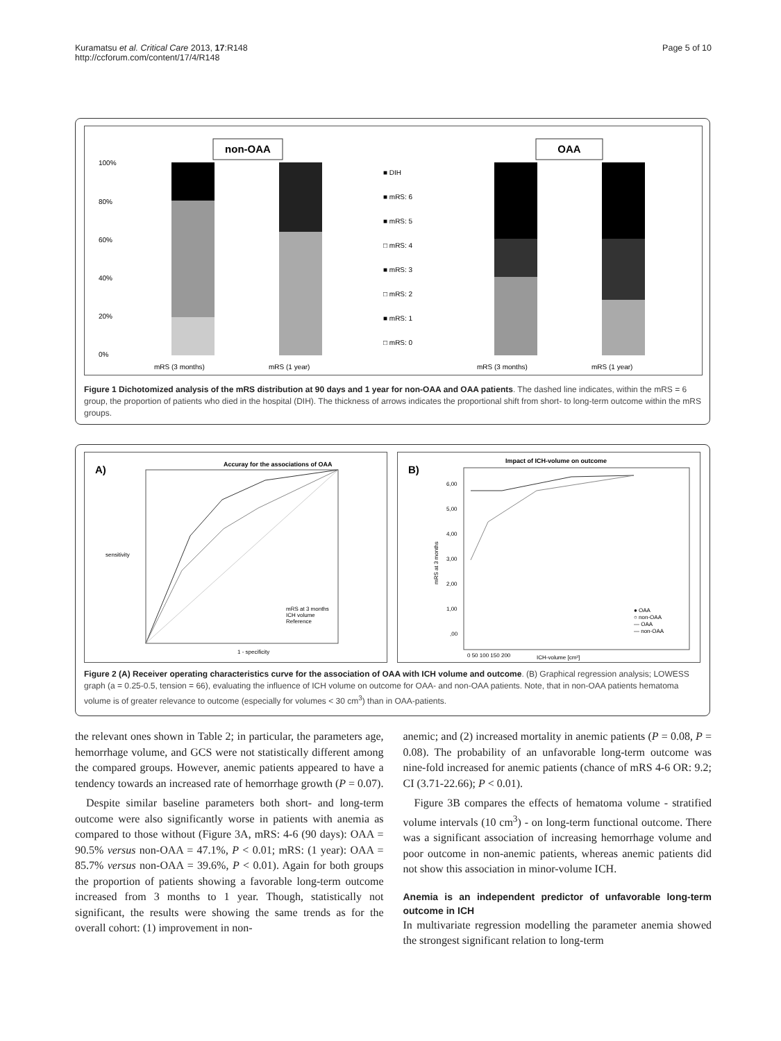Kuramatsu et al. Critical Care 2013, 17:R148
http://ccforum.com/content/17/4/R148
Page 5 of 10
non-OAA
OAA
100%
80%
60%
40%
20%
0%
■ DIH
■ mRS: 6
■ mRS: 5
□ mRS: 4
■ mRS: 3
□ mRS: 2
■ mRS: 1
□ mRS: 0
mRS (3 months)
mRS (1 year)
mRS (3 months)
mRS (1 year)
Figure 1 Dichotomized analysis of the mRS distribution at 90 days and 1 year for non-OAA and OAA patients. The dashed line indicates, within the mRS = 6 group, the proportion of patients who died in the hospital (DIH). The thickness of arrows indicates the proportional shift from short- to long-term outcome within the mRS groups.
A)
Accuray for the associations of OAA
1 - specificity
sensitivity
mRS at 3 months
ICH volume
Reference
B)
Impact of ICH-volume on outcome
6,00
5,00
4,00
3,00
2,00
1,00
,00
0 50 100 150 200
ICH-volume [cm³]
mRS at 3 months
● OAA
○ non-OAA
— OAA
— non-OAA
Figure 2 (A) Receiver operating characteristics curve for the association of OAA with ICH volume and outcome. (B) Graphical regression analysis; LOWESS graph (a = 0.25-0.5, tension = 66), evaluating the influence of ICH volume on outcome for OAA- and non-OAA patients. Note, that in non-OAA patients hematoma volume is of greater relevance to outcome (especially for volumes < 30 cm<sup>3</sup>) than in OAA-patients.
the relevant ones shown in Table 2; in particular, the parameters age, hemorrhage volume, and GCS were not statistically different among the compared groups. However, anemic patients appeared to have a tendency towards an increased rate of hemorrhage growth (P = 0.07).
Despite similar baseline parameters both short- and long-term outcome were also significantly worse in patients with anemia as compared to those without (Figure 3A, mRS: 4-6 (90 days): OAA = 90.5% versus non-OAA = 47.1%, P < 0.01; mRS: (1 year): OAA = 85.7% versus non-OAA = 39.6%, P < 0.01). Again for both groups the proportion of patients showing a favorable long-term outcome increased from 3 months to 1 year. Though, statistically not significant, the results were showing the same trends as for the overall cohort: (1) improvement in non-
anemic; and (2) increased mortality in anemic patients (P = 0.08, P = 0.08). The probability of an unfavorable long-term outcome was nine-fold increased for anemic patients (chance of mRS 4-6 OR: 9.2; CI (3.71-22.66); P < 0.01).
Figure 3B compares the effects of hematoma volume - stratified volume intervals (10 cm<sup>3</sup>) - on long-term functional outcome. There was a significant association of increasing hemorrhage volume and poor outcome in non-anemic patients, whereas anemic patients did not show this association in minor-volume ICH.
Anemia is an independent predictor of unfavorable long-term outcome in ICH
In multivariate regression modelling the parameter anemia showed the strongest significant relation to long-term